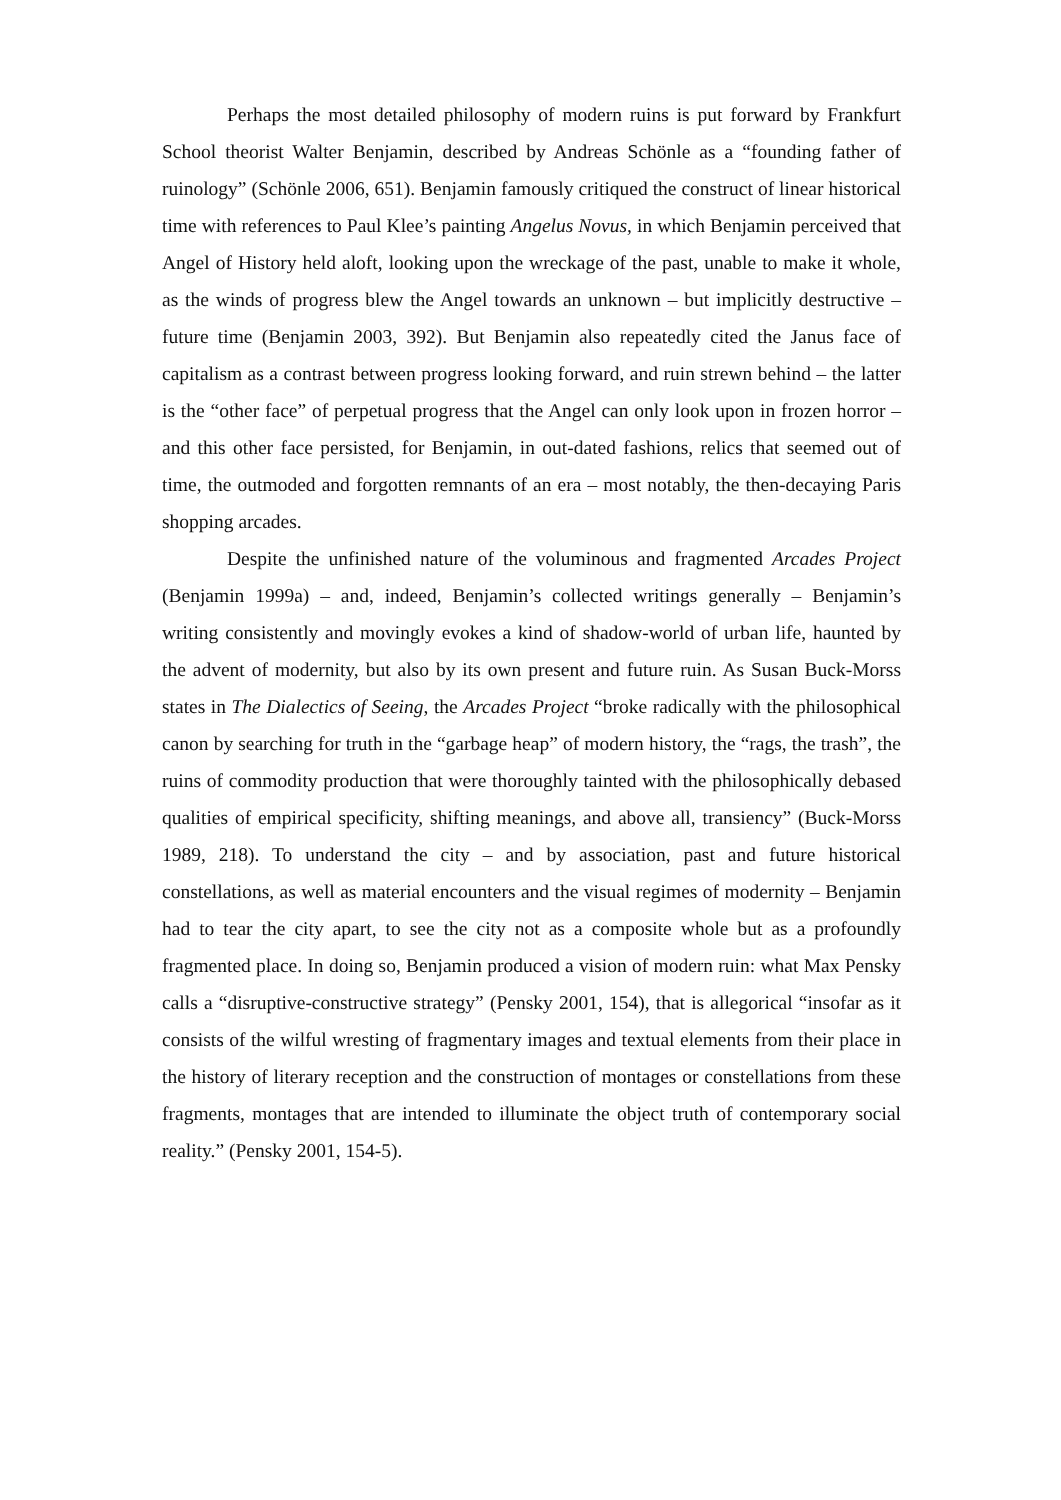Perhaps the most detailed philosophy of modern ruins is put forward by Frankfurt School theorist Walter Benjamin, described by Andreas Schönle as a “founding father of ruinology” (Schönle 2006, 651). Benjamin famously critiqued the construct of linear historical time with references to Paul Klee’s painting Angelus Novus, in which Benjamin perceived that Angel of History held aloft, looking upon the wreckage of the past, unable to make it whole, as the winds of progress blew the Angel towards an unknown – but implicitly destructive – future time (Benjamin 2003, 392). But Benjamin also repeatedly cited the Janus face of capitalism as a contrast between progress looking forward, and ruin strewn behind – the latter is the “other face” of perpetual progress that the Angel can only look upon in frozen horror – and this other face persisted, for Benjamin, in out-dated fashions, relics that seemed out of time, the outmoded and forgotten remnants of an era – most notably, the then-decaying Paris shopping arcades.
Despite the unfinished nature of the voluminous and fragmented Arcades Project (Benjamin 1999a) – and, indeed, Benjamin’s collected writings generally – Benjamin’s writing consistently and movingly evokes a kind of shadow-world of urban life, haunted by the advent of modernity, but also by its own present and future ruin. As Susan Buck-Morss states in The Dialectics of Seeing, the Arcades Project “broke radically with the philosophical canon by searching for truth in the “garbage heap” of modern history, the “rags, the trash”, the ruins of commodity production that were thoroughly tainted with the philosophically debased qualities of empirical specificity, shifting meanings, and above all, transiency” (Buck-Morss 1989, 218). To understand the city – and by association, past and future historical constellations, as well as material encounters and the visual regimes of modernity – Benjamin had to tear the city apart, to see the city not as a composite whole but as a profoundly fragmented place. In doing so, Benjamin produced a vision of modern ruin: what Max Pensky calls a “disruptive-constructive strategy” (Pensky 2001, 154), that is allegorical “insofar as it consists of the wilful wresting of fragmentary images and textual elements from their place in the history of literary reception and the construction of montages or constellations from these fragments, montages that are intended to illuminate the object truth of contemporary social reality.” (Pensky 2001, 154-5).